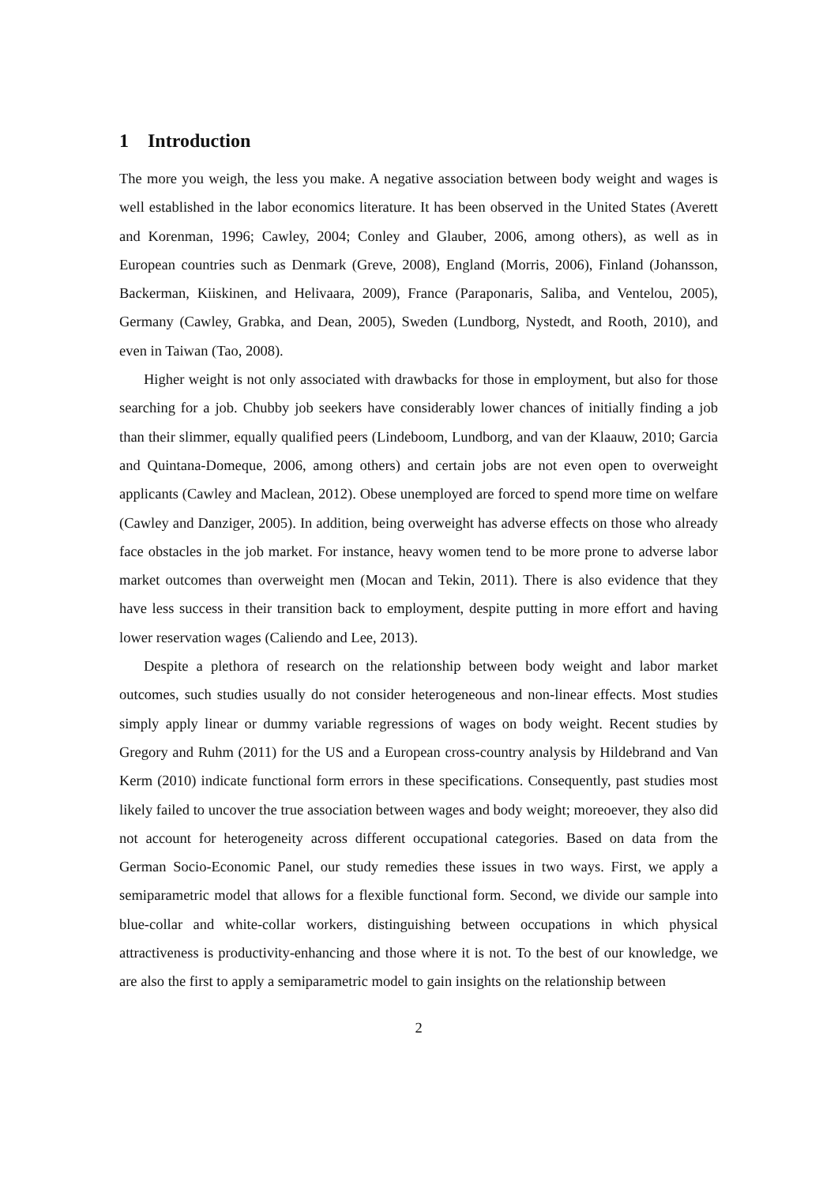1 Introduction
The more you weigh, the less you make. A negative association between body weight and wages is well established in the labor economics literature. It has been observed in the United States (Averett and Korenman, 1996; Cawley, 2004; Conley and Glauber, 2006, among others), as well as in European countries such as Denmark (Greve, 2008), England (Morris, 2006), Finland (Johansson, Backerman, Kiiskinen, and Helivaara, 2009), France (Paraponaris, Saliba, and Ventelou, 2005), Germany (Cawley, Grabka, and Dean, 2005), Sweden (Lundborg, Nystedt, and Rooth, 2010), and even in Taiwan (Tao, 2008).
Higher weight is not only associated with drawbacks for those in employment, but also for those searching for a job. Chubby job seekers have considerably lower chances of initially finding a job than their slimmer, equally qualified peers (Lindeboom, Lundborg, and van der Klaauw, 2010; Garcia and Quintana-Domeque, 2006, among others) and certain jobs are not even open to overweight applicants (Cawley and Maclean, 2012). Obese unemployed are forced to spend more time on welfare (Cawley and Danziger, 2005). In addition, being overweight has adverse effects on those who already face obstacles in the job market. For instance, heavy women tend to be more prone to adverse labor market outcomes than overweight men (Mocan and Tekin, 2011). There is also evidence that they have less success in their transition back to employment, despite putting in more effort and having lower reservation wages (Caliendo and Lee, 2013).
Despite a plethora of research on the relationship between body weight and labor market outcomes, such studies usually do not consider heterogeneous and non-linear effects. Most studies simply apply linear or dummy variable regressions of wages on body weight. Recent studies by Gregory and Ruhm (2011) for the US and a European cross-country analysis by Hildebrand and Van Kerm (2010) indicate functional form errors in these specifications. Consequently, past studies most likely failed to uncover the true association between wages and body weight; moreoever, they also did not account for heterogeneity across different occupational categories. Based on data from the German Socio-Economic Panel, our study remedies these issues in two ways. First, we apply a semiparametric model that allows for a flexible functional form. Second, we divide our sample into blue-collar and white-collar workers, distinguishing between occupations in which physical attractiveness is productivity-enhancing and those where it is not. To the best of our knowledge, we are also the first to apply a semiparametric model to gain insights on the relationship between
2